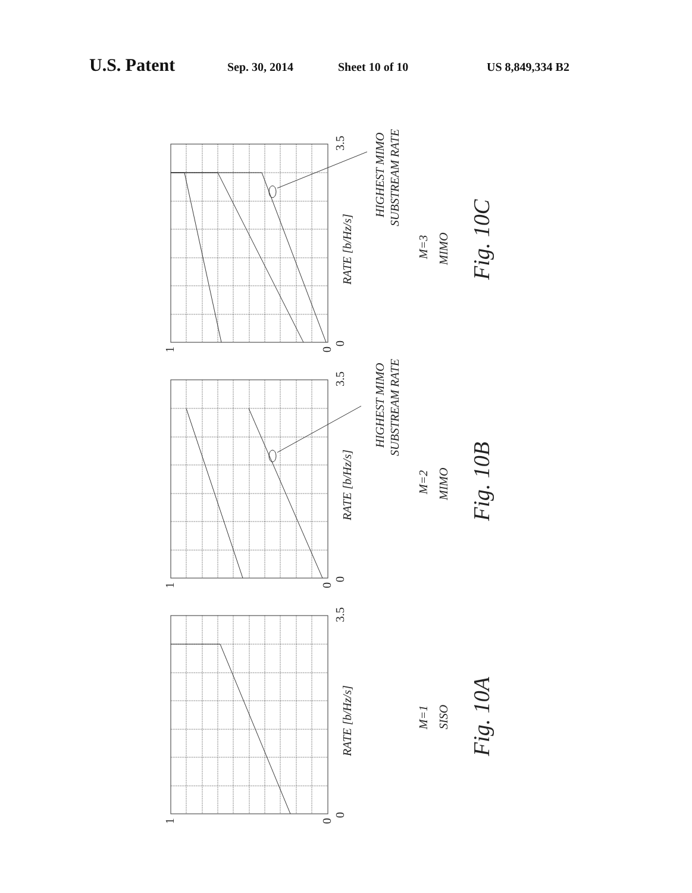U.S. Patent Sep. 30, 2014 Sheet 10 of 10 US 8,849,334 B2
1
0
0
3.5
1
0
0
3.5
1
0
0
3.5
RATE [b/Hz/s]
RATE [b/Hz/s]
RATE [b/Hz/s]
HIGHEST MIMO
SUBSTREAM RATE
HIGHEST MIMO
SUBSTREAM RATE
M=3
MIMO
M=2
MIMO
M=1
SISO
Fig. 10C
Fig. 10B
Fig. 10A